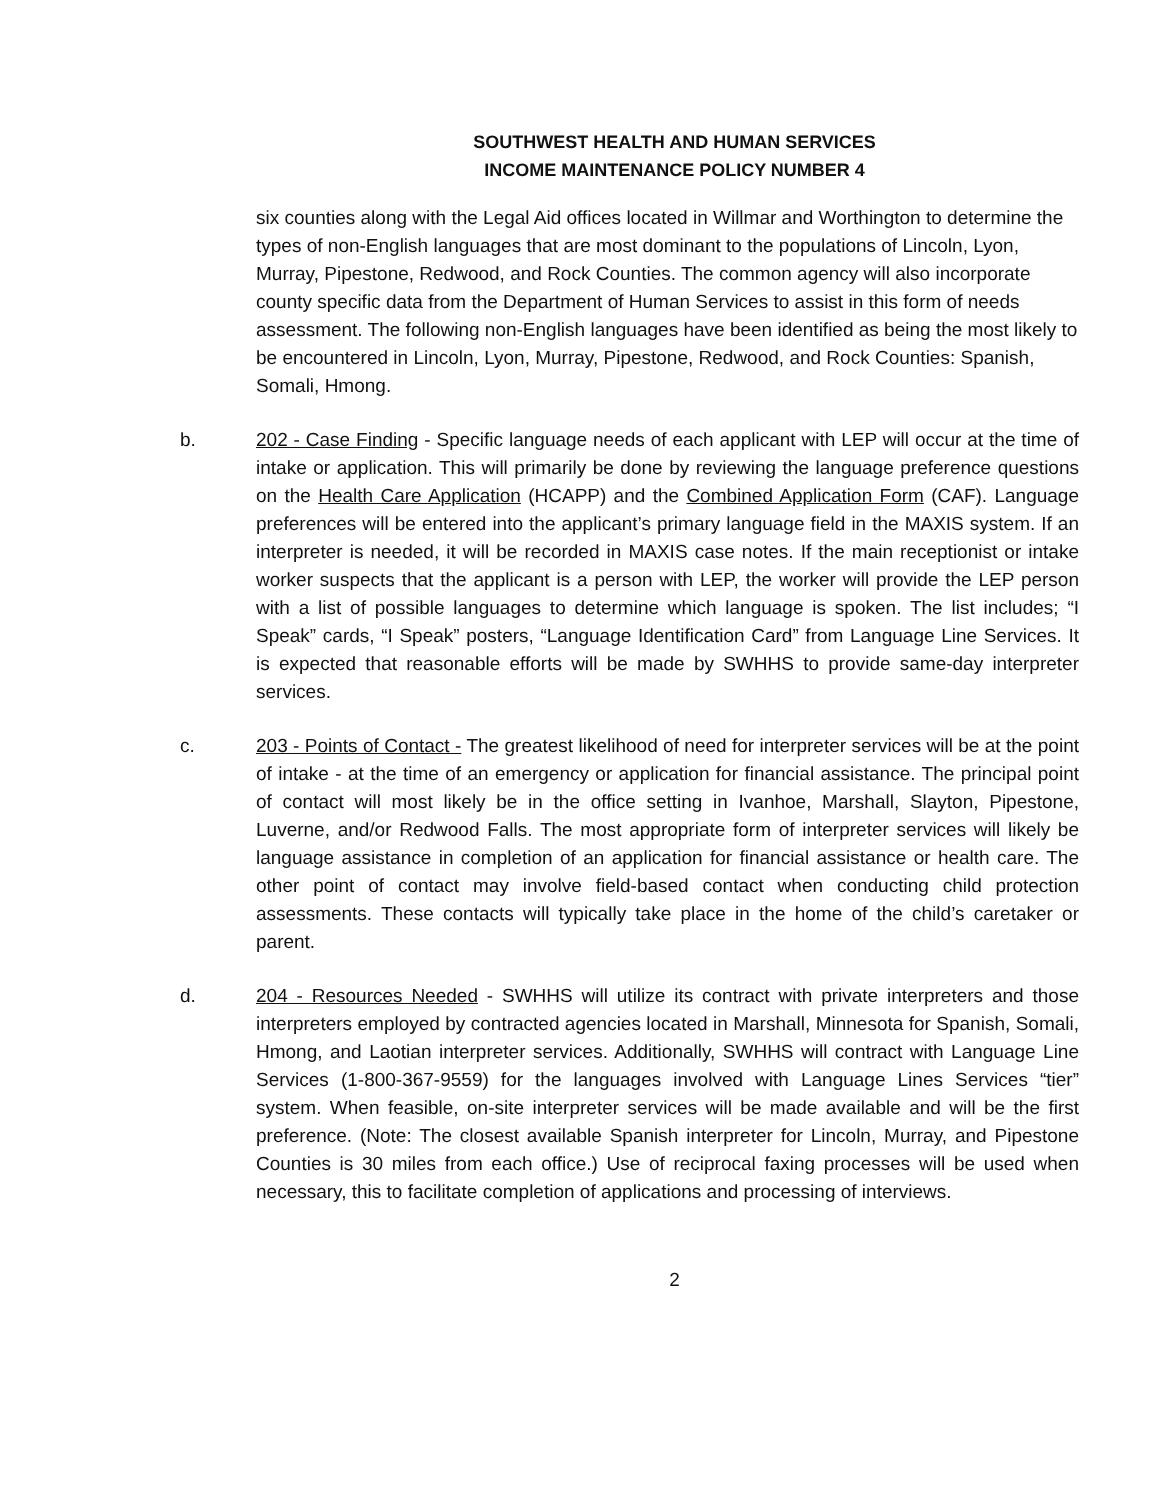SOUTHWEST HEALTH AND HUMAN SERVICES
INCOME MAINTENANCE POLICY NUMBER 4
six counties along with the Legal Aid offices located in Willmar and Worthington to determine the types of non-English languages that are most dominant to the populations of Lincoln, Lyon, Murray, Pipestone, Redwood, and Rock Counties. The common agency will also incorporate county specific data from the Department of Human Services to assist in this form of needs assessment. The following non-English languages have been identified as being the most likely to be encountered in Lincoln, Lyon, Murray, Pipestone, Redwood, and Rock Counties: Spanish, Somali, Hmong.
b. 202 - Case Finding - Specific language needs of each applicant with LEP will occur at the time of intake or application. This will primarily be done by reviewing the language preference questions on the Health Care Application (HCAPP) and the Combined Application Form (CAF). Language preferences will be entered into the applicant’s primary language field in the MAXIS system. If an interpreter is needed, it will be recorded in MAXIS case notes. If the main receptionist or intake worker suspects that the applicant is a person with LEP, the worker will provide the LEP person with a list of possible languages to determine which language is spoken. The list includes; “I Speak” cards, “I Speak” posters, “Language Identification Card” from Language Line Services. It is expected that reasonable efforts will be made by SWHHS to provide same-day interpreter services.
c. 203 - Points of Contact - The greatest likelihood of need for interpreter services will be at the point of intake - at the time of an emergency or application for financial assistance. The principal point of contact will most likely be in the office setting in Ivanhoe, Marshall, Slayton, Pipestone, Luverne, and/or Redwood Falls. The most appropriate form of interpreter services will likely be language assistance in completion of an application for financial assistance or health care. The other point of contact may involve field-based contact when conducting child protection assessments. These contacts will typically take place in the home of the child’s caretaker or parent.
d. 204 - Resources Needed - SWHHS will utilize its contract with private interpreters and those interpreters employed by contracted agencies located in Marshall, Minnesota for Spanish, Somali, Hmong, and Laotian interpreter services. Additionally, SWHHS will contract with Language Line Services (1-800-367-9559) for the languages involved with Language Lines Services “tier” system. When feasible, on-site interpreter services will be made available and will be the first preference. (Note: The closest available Spanish interpreter for Lincoln, Murray, and Pipestone Counties is 30 miles from each office.) Use of reciprocal faxing processes will be used when necessary, this to facilitate completion of applications and processing of interviews.
2